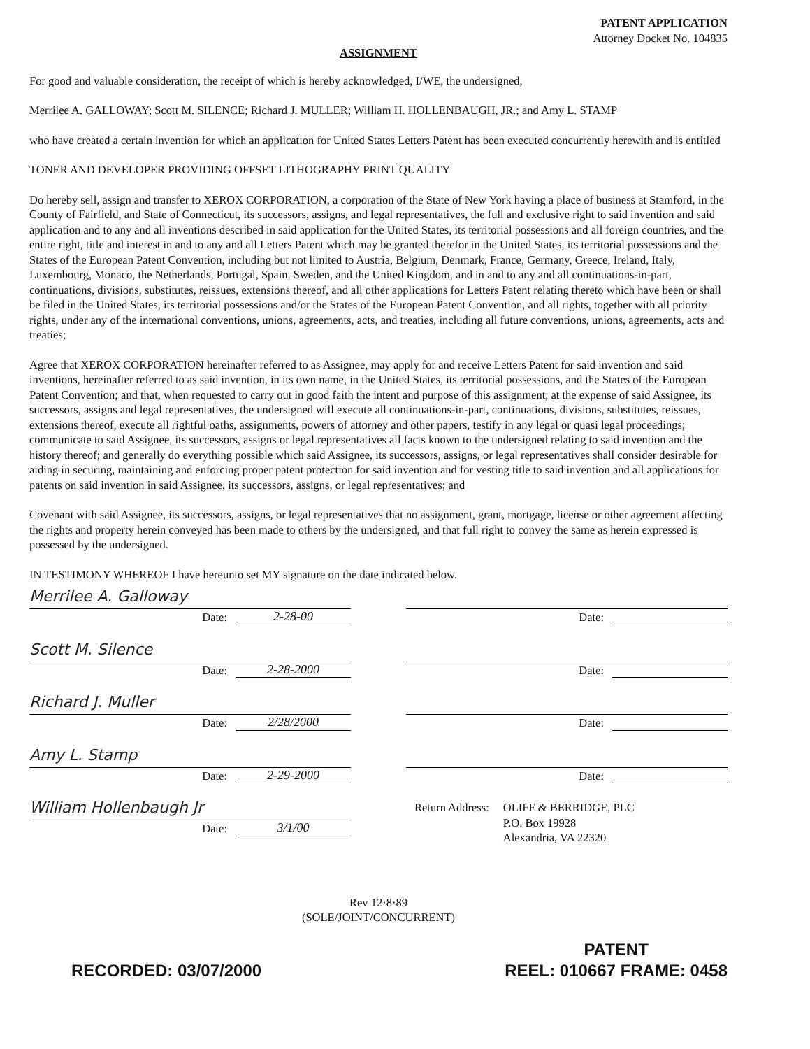PATENT APPLICATION
Attorney Docket No. 104835
ASSIGNMENT
For good and valuable consideration, the receipt of which is hereby acknowledged, I/WE, the undersigned,
Merrilee A. GALLOWAY; Scott M. SILENCE; Richard J. MULLER; William H. HOLLENBAUGH, JR.; and Amy L. STAMP
who have created a certain invention for which an application for United States Letters Patent has been executed concurrently herewith and is entitled
TONER AND DEVELOPER PROVIDING OFFSET LITHOGRAPHY PRINT QUALITY
Do hereby sell, assign and transfer to XEROX CORPORATION, a corporation of the State of New York having a place of business at Stamford, in the County of Fairfield, and State of Connecticut, its successors, assigns, and legal representatives, the full and exclusive right to said invention and said application and to any and all inventions described in said application for the United States, its territorial possessions and all foreign countries, and the entire right, title and interest in and to any and all Letters Patent which may be granted therefor in the United States, its territorial possessions and the States of the European Patent Convention, including but not limited to Austria, Belgium, Denmark, France, Germany, Greece, Ireland, Italy, Luxembourg, Monaco, the Netherlands, Portugal, Spain, Sweden, and the United Kingdom, and in and to any and all continuations-in-part, continuations, divisions, substitutes, reissues, extensions thereof, and all other applications for Letters Patent relating thereto which have been or shall be filed in the United States, its territorial possessions and/or the States of the European Patent Convention, and all rights, together with all priority rights, under any of the international conventions, unions, agreements, acts, and treaties, including all future conventions, unions, agreements, acts and treaties;
Agree that XEROX CORPORATION hereinafter referred to as Assignee, may apply for and receive Letters Patent for said invention and said inventions, hereinafter referred to as said invention, in its own name, in the United States, its territorial possessions, and the States of the European Patent Convention; and that, when requested to carry out in good faith the intent and purpose of this assignment, at the expense of said Assignee, its successors, assigns and legal representatives, the undersigned will execute all continuations-in-part, continuations, divisions, substitutes, reissues, extensions thereof, execute all rightful oaths, assignments, powers of attorney and other papers, testify in any legal or quasi legal proceedings; communicate to said Assignee, its successors, assigns or legal representatives all facts known to the undersigned relating to said invention and the history thereof; and generally do everything possible which said Assignee, its successors, assigns, or legal representatives shall consider desirable for aiding in securing, maintaining and enforcing proper patent protection for said invention and for vesting title to said invention and all applications for patents on said invention in said Assignee, its successors, assigns, or legal representatives; and
Covenant with said Assignee, its successors, assigns, or legal representatives that no assignment, grant, mortgage, license or other agreement affecting the rights and property herein conveyed has been made to others by the undersigned, and that full right to convey the same as herein expressed is possessed by the undersigned.
IN TESTIMONY WHEREOF I have hereunto set MY signature on the date indicated below.
Merrilee A. Galloway
Date: 2-28-00
Scott M. Silence
Date: 2-28-2000
Richard J. Muller
Date: 2/28/2000
Amy L. Stamp
Date: 2-29-2000
William Hollenbaugh Jr
Date: 3/1/00
Date:
Date:
Date:
Date:
Return Address: OLIFF & BERRIDGE, PLC
P.O. Box 19928
Alexandria, VA 22320
Rev 12·8·89
(SOLE/JOINT/CONCURRENT)
RECORDED: 03/07/2000 PATENT
REEL: 010667 FRAME: 0458